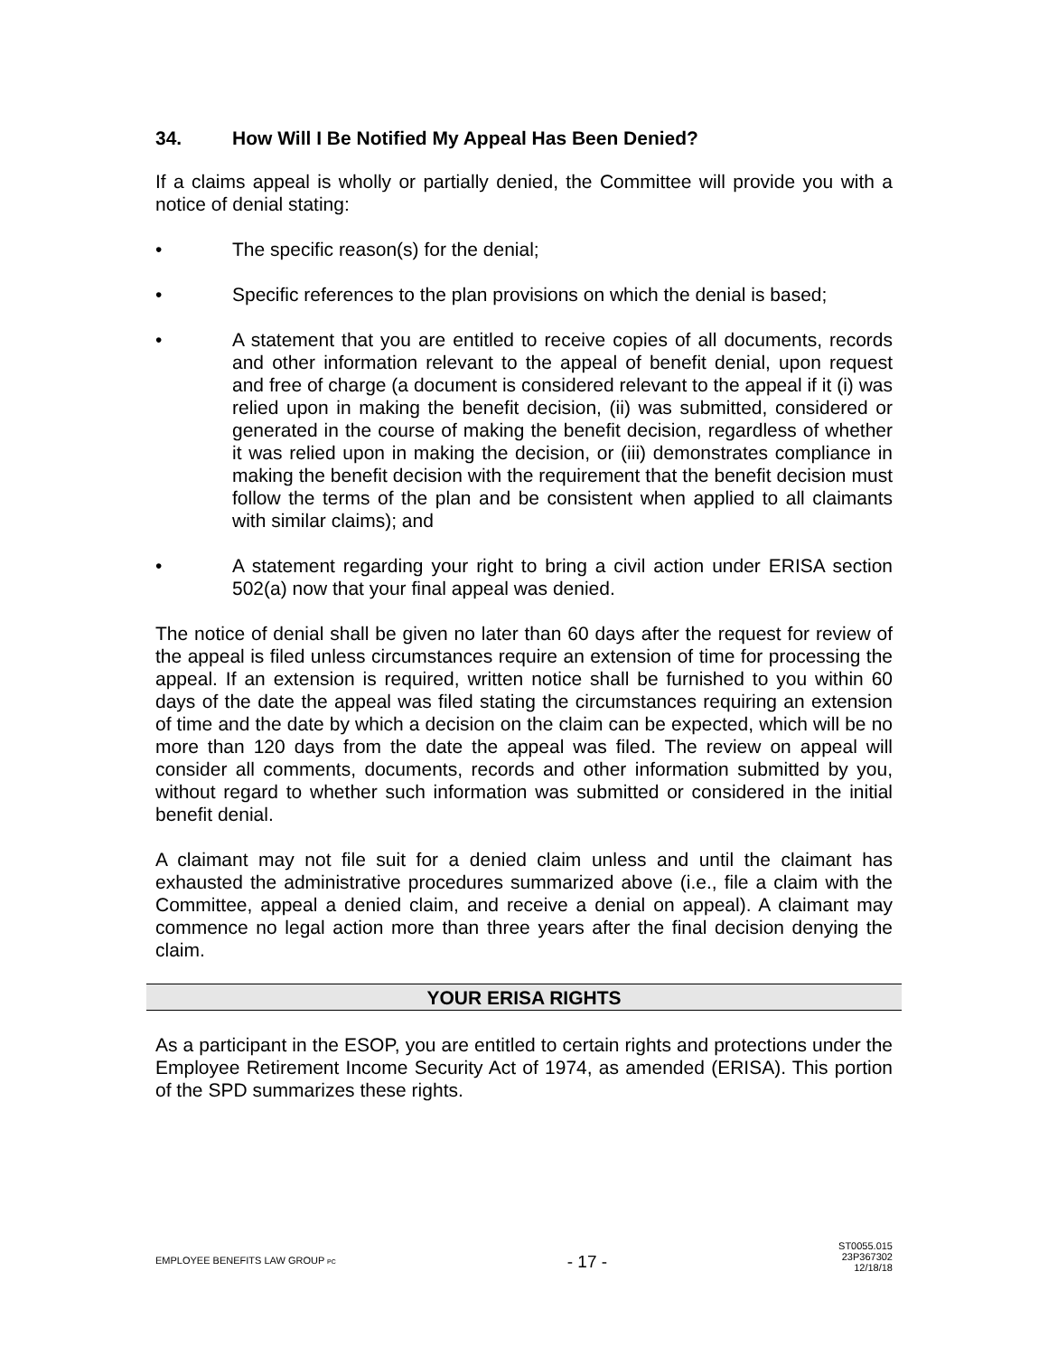34. How Will I Be Notified My Appeal Has Been Denied?
If a claims appeal is wholly or partially denied, the Committee will provide you with a notice of denial stating:
• The specific reason(s) for the denial;
• Specific references to the plan provisions on which the denial is based;
• A statement that you are entitled to receive copies of all documents, records and other information relevant to the appeal of benefit denial, upon request and free of charge (a document is considered relevant to the appeal if it (i) was relied upon in making the benefit decision, (ii) was submitted, considered or generated in the course of making the benefit decision, regardless of whether it was relied upon in making the decision, or (iii) demonstrates compliance in making the benefit decision with the requirement that the benefit decision must follow the terms of the plan and be consistent when applied to all claimants with similar claims); and
• A statement regarding your right to bring a civil action under ERISA section 502(a) now that your final appeal was denied.
The notice of denial shall be given no later than 60 days after the request for review of the appeal is filed unless circumstances require an extension of time for processing the appeal. If an extension is required, written notice shall be furnished to you within 60 days of the date the appeal was filed stating the circumstances requiring an extension of time and the date by which a decision on the claim can be expected, which will be no more than 120 days from the date the appeal was filed. The review on appeal will consider all comments, documents, records and other information submitted by you, without regard to whether such information was submitted or considered in the initial benefit denial.
A claimant may not file suit for a denied claim unless and until the claimant has exhausted the administrative procedures summarized above (i.e., file a claim with the Committee, appeal a denied claim, and receive a denial on appeal). A claimant may commence no legal action more than three years after the final decision denying the claim.
YOUR ERISA RIGHTS
As a participant in the ESOP, you are entitled to certain rights and protections under the Employee Retirement Income Security Act of 1974, as amended (ERISA). This portion of the SPD summarizes these rights.
EMPLOYEE BENEFITS LAW GROUP PC
- 17 -
ST0055.015
23P367302
12/18/18